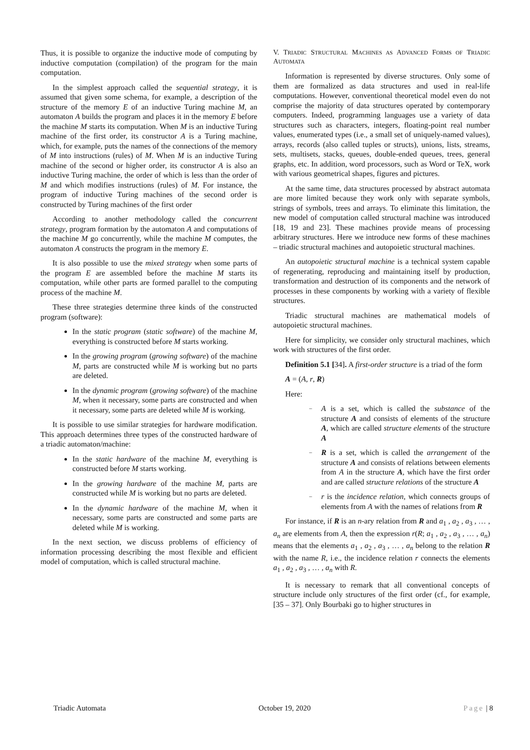Thus, it is possible to organize the inductive mode of computing by inductive computation (compilation) of the program for the main computation.
In the simplest approach called the sequential strategy, it is assumed that given some schema, for example, a description of the structure of the memory E of an inductive Turing machine M, an automaton A builds the program and places it in the memory E before the machine M starts its computation. When M is an inductive Turing machine of the first order, its constructor A is a Turing machine, which, for example, puts the names of the connections of the memory of M into instructions (rules) of M. When M is an inductive Turing machine of the second or higher order, its constructor A is also an inductive Turing machine, the order of which is less than the order of M and which modifies instructions (rules) of M. For instance, the program of inductive Turing machines of the second order is constructed by Turing machines of the first order
According to another methodology called the concurrent strategy, program formation by the automaton A and computations of the machine M go concurrently, while the machine M computes, the automaton A constructs the program in the memory E.
It is also possible to use the mixed strategy when some parts of the program E are assembled before the machine M starts its computation, while other parts are formed parallel to the computing process of the machine M.
These three strategies determine three kinds of the constructed program (software):
In the static program (static software) of the machine M, everything is constructed before M starts working.
In the growing program (growing software) of the machine M, parts are constructed while M is working but no parts are deleted.
In the dynamic program (growing software) of the machine M, when it necessary, some parts are constructed and when it necessary, some parts are deleted while M is working.
It is possible to use similar strategies for hardware modification. This approach determines three types of the constructed hardware of a triadic automaton/machine:
In the static hardware of the machine M, everything is constructed before M starts working.
In the growing hardware of the machine M, parts are constructed while M is working but no parts are deleted.
In the dynamic hardware of the machine M, when it necessary, some parts are constructed and some parts are deleted while M is working.
In the next section, we discuss problems of efficiency of information processing describing the most flexible and efficient model of computation, which is called structural machine.
V. TRIADIC STRUCTURAL MACHINES AS ADVANCED FORMS OF TRIADIC AUTOMATA
Information is represented by diverse structures. Only some of them are formalized as data structures and used in real-life computations. However, conventional theoretical model even do not comprise the majority of data structures operated by contemporary computers. Indeed, programming languages use a variety of data structures such as characters, integers, floating-point real number values, enumerated types (i.e., a small set of uniquely-named values), arrays, records (also called tuples or structs), unions, lists, streams, sets, multisets, stacks, queues, double-ended queues, trees, general graphs, etc. In addition, word processors, such as Word or TeX, work with various geometrical shapes, figures and pictures.
At the same time, data structures processed by abstract automata are more limited because they work only with separate symbols, strings of symbols, trees and arrays. To eliminate this limitation, the new model of computation called structural machine was introduced [18, 19 and 23]. These machines provide means of processing arbitrary structures. Here we introduce new forms of these machines – triadic structural machines and autopoietic structural machines.
An autopoietic structural machine is a technical system capable of regenerating, reproducing and maintaining itself by production, transformation and destruction of its components and the network of processes in these components by working with a variety of flexible structures.
Triadic structural machines are mathematical models of autopoietic structural machines.
Here for simplicity, we consider only structural machines, which work with structures of the first order.
Definition 5.1 [34]. A first-order structure is a triad of the form
A = (A, r, R)
Here:
– A is a set, which is called the substance of the structure A and consists of elements of the structure A, which are called structure elements of the structure A
– R is a set, which is called the arrangement of the structure A and consists of relations between elements from A in the structure A, which have the first order and are called structure relations of the structure A
– r is the incidence relation, which connects groups of elements from A with the names of relations from R
For instance, if R is an n-ary relation from R and a<sub>1</sub> , a<sub>2</sub> , a<sub>3</sub> , … , a<sub>n</sub> are elements from A, then the expression r(R; a<sub>1</sub> , a<sub>2</sub> , a<sub>3</sub> , … , a<sub>n</sub>) means that the elements a<sub>1</sub> , a<sub>2</sub> , a<sub>3</sub> , … , a<sub>n</sub> belong to the relation R with the name R, i.e., the incidence relation r connects the elements a<sub>1</sub> , a<sub>2</sub> , a<sub>3</sub> , … , a<sub>n</sub> with R.
It is necessary to remark that all conventional concepts of structure include only structures of the first order (cf., for example, [35 – 37]. Only Bourbaki go to higher structures in
Triadic Automata October 19, 2020 Page | 8